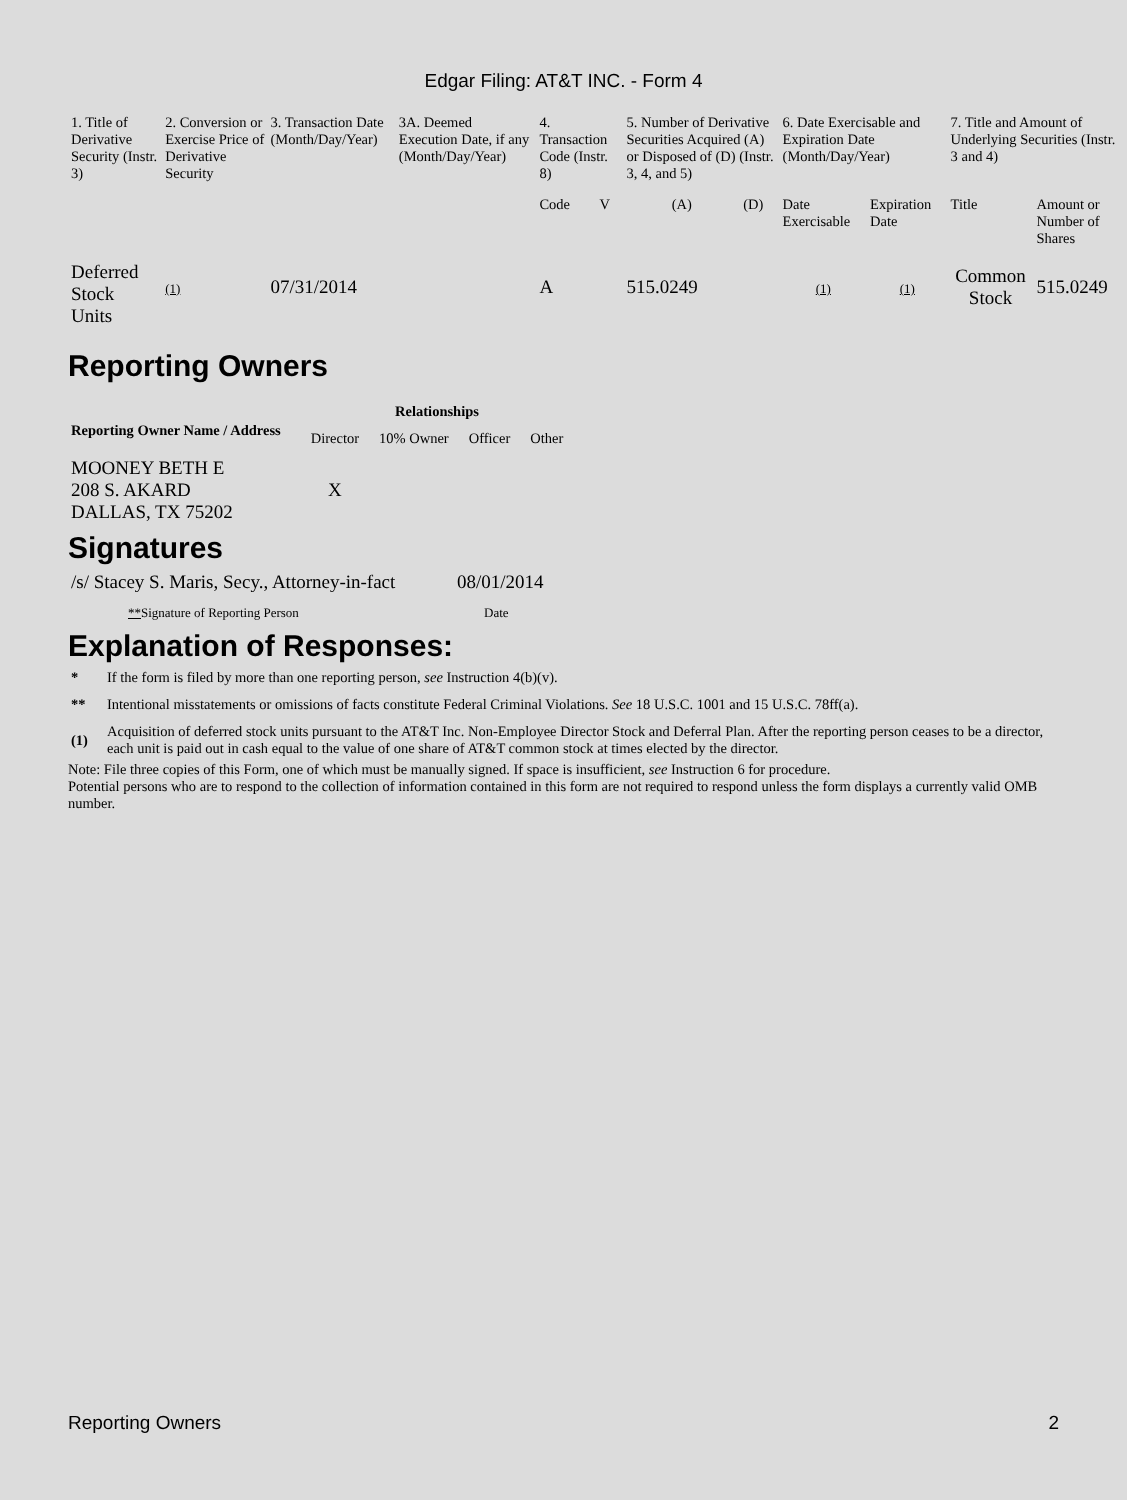Edgar Filing: AT&T INC. - Form 4
| 1. Title of Derivative Security (Instr. 3) | 2. Conversion or Exercise Price of Derivative Security | 3. Transaction Date (Month/Day/Year) | 3A. Deemed Execution Date, if any (Month/Day/Year) | 4. Transaction Code (Instr. 8) | | 5. Number of Derivative Securities Acquired (A) or Disposed of (D) (Instr. 3, 4, and 5) | | 6. Date Exercisable and Expiration Date (Month/Day/Year) | | 7. Title and Amount of Underlying Securities (Instr. 3 and 4) | |
| --- | --- | --- | --- | --- | --- | --- | --- | --- | --- | --- | --- |
| | | | | Code | V | (A) | (D) | Date Exercisable | Expiration Date | Title | Amount or Number of Shares |
| Deferred Stock Units | (1) | 07/31/2014 | | A | | 515.0249 | | (1) | (1) | Common Stock | 515.0249 |
Reporting Owners
| Reporting Owner Name / Address | Relationships | | | |
| --- | --- | --- | --- | --- |
| | Director | 10% Owner | Officer | Other |
| MOONEY BETH E 208 S. AKARD DALLAS, TX 75202 | X | | | |
Signatures
| /s/ Stacey S. Maris, Secy., Attorney-in-fact | 08/01/2014 |
| ** Signature of Reporting Person | Date |
Explanation of Responses:
| * | If the form is filed by more than one reporting person, see Instruction 4(b)(v). |
| ** | Intentional misstatements or omissions of facts constitute Federal Criminal Violations. See 18 U.S.C. 1001 and 15 U.S.C. 78ff(a). |
| (1) | Acquisition of deferred stock units pursuant to the AT&T Inc. Non-Employee Director Stock and Deferral Plan. After the reporting person ceases to be a director, each unit is paid out in cash equal to the value of one share of AT&T common stock at times elected by the director. |
Note: File three copies of this Form, one of which must be manually signed. If space is insufficient, see Instruction 6 for procedure.
Potential persons who are to respond to the collection of information contained in this form are not required to respond unless the form displays a currently valid OMB number.
Reporting Owners 2